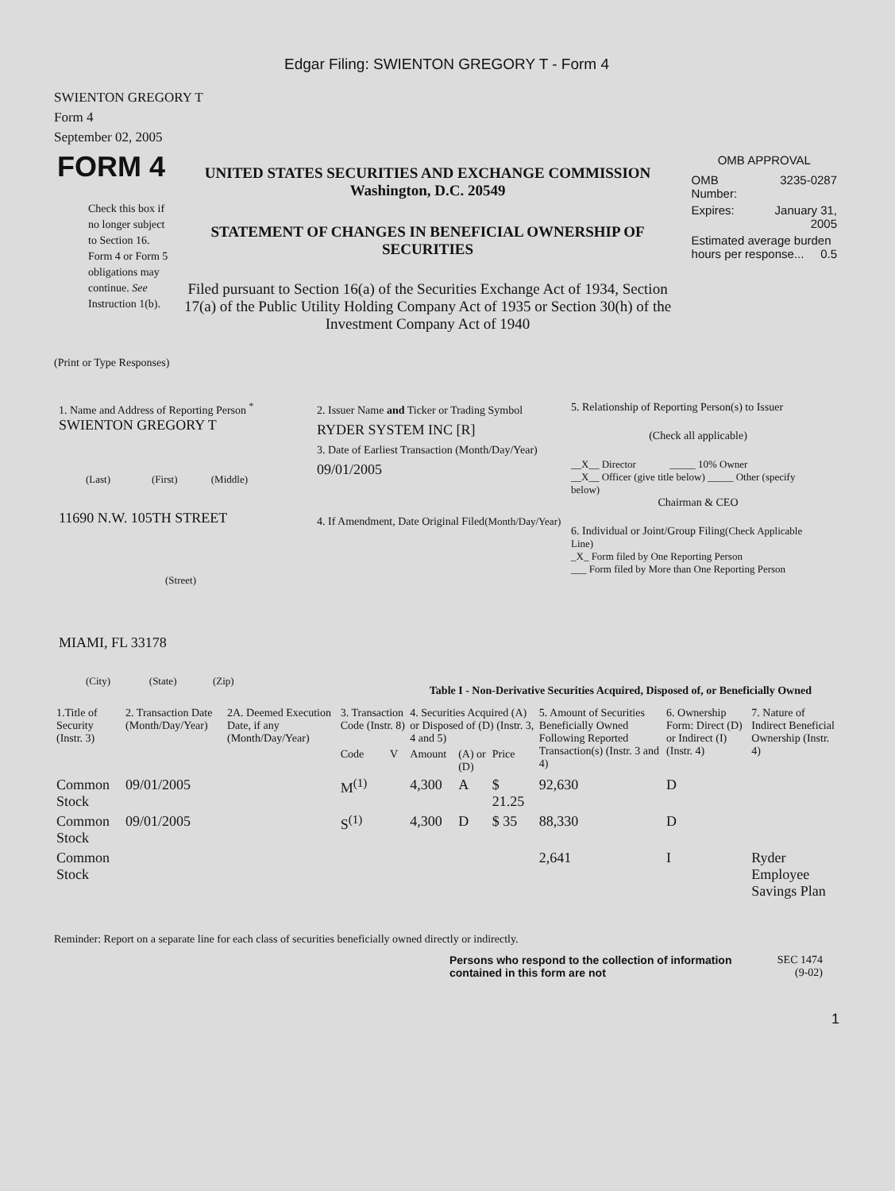Edgar Filing: SWIENTON GREGORY T - Form 4
SWIENTON GREGORY T
Form 4
September 02, 2005
FORM 4
Check this box if no longer subject to Section 16. Form 4 or Form 5 obligations may continue. See Instruction 1(b).
UNITED STATES SECURITIES AND EXCHANGE COMMISSION
Washington, D.C. 20549
STATEMENT OF CHANGES IN BENEFICIAL OWNERSHIP OF SECURITIES
Filed pursuant to Section 16(a) of the Securities Exchange Act of 1934, Section 17(a) of the Public Utility Holding Company Act of 1935 or Section 30(h) of the Investment Company Act of 1940
OMB APPROVAL
| OMB Number: | 3235-0287 |
| Expires: | January 31, 2005 |
| Estimated average burden hours per response... 0.5 | |
(Print or Type Responses)
1. Name and Address of Reporting Person <sup>*</sup>
SWIENTON GREGORY T
(Last) (First) (Middle)
11690 N.W. 105TH STREET
(Street)
MIAMI, FL 33178
(City) (State) (Zip)
2. Issuer Name and Ticker or Trading Symbol
RYDER SYSTEM INC [R]
3. Date of Earliest Transaction (Month/Day/Year)
09/01/2005
4. If Amendment, Date Original Filed(Month/Day/Year)
5. Relationship of Reporting Person(s) to Issuer
(Check all applicable)
__X__ Director _____ 10% Owner
__X__ Officer (give title below) _____ Other (specify below)
Chairman & CEO
6. Individual or Joint/Group Filing(Check Applicable Line)
_X_ Form filed by One Reporting Person
___ Form filed by More than One Reporting Person
Table I - Non-Derivative Securities Acquired, Disposed of, or Beneficially Owned
| 1.Title of Security (Instr. 3) | 2. Transaction Date (Month/Day/Year) | 2A. Deemed Execution Date, if any (Month/Day/Year) | 3. Transaction Code (Instr. 8) | | 4. Securities Acquired (A) or Disposed of (D) (Instr. 3, 4 and 5) | | | 5. Amount of Securities Beneficially Owned Following Reported Transaction(s) (Instr. 3 and 4) | 6. Ownership Form: Direct (D) or Indirect (I) (Instr. 4) | 7. Nature of Indirect Beneficial Ownership (Instr. 4) |
| --- | --- | --- | --- | --- | --- | --- | --- | --- | --- | --- |
| | | | Code | V | Amount | (A) or (D) | Price | | | |
| Common Stock | 09/01/2005 | | M<sup>(1)</sup> | | 4,300 | A | $ 21.25 | 92,630 | D | |
| Common Stock | 09/01/2005 | | S<sup>(1)</sup> | | 4,300 | D | $ 35 | 88,330 | D | |
| Common Stock | | | | | | | | 2,641 | I | Ryder Employee Savings Plan |
Reminder: Report on a separate line for each class of securities beneficially owned directly or indirectly.
Persons who respond to the collection of information contained in this form are not
SEC 1474
(9-02)
1